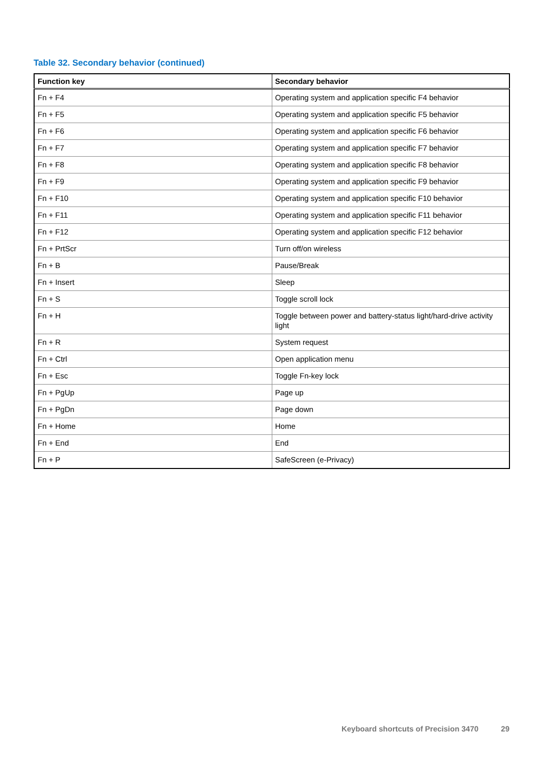Table 32. Secondary behavior (continued)
| Function key | Secondary behavior |
| --- | --- |
| Fn + F4 | Operating system and application specific F4 behavior |
| Fn + F5 | Operating system and application specific F5 behavior |
| Fn + F6 | Operating system and application specific F6 behavior |
| Fn + F7 | Operating system and application specific F7 behavior |
| Fn + F8 | Operating system and application specific F8 behavior |
| Fn + F9 | Operating system and application specific F9 behavior |
| Fn + F10 | Operating system and application specific F10 behavior |
| Fn + F11 | Operating system and application specific F11 behavior |
| Fn + F12 | Operating system and application specific F12 behavior |
| Fn + PrtScr | Turn off/on wireless |
| Fn + B | Pause/Break |
| Fn + Insert | Sleep |
| Fn + S | Toggle scroll lock |
| Fn + H | Toggle between power and battery-status light/hard-drive activity light |
| Fn + R | System request |
| Fn + Ctrl | Open application menu |
| Fn + Esc | Toggle Fn-key lock |
| Fn + PgUp | Page up |
| Fn + PgDn | Page down |
| Fn + Home | Home |
| Fn + End | End |
| Fn + P | SafeScreen (e-Privacy) |
Keyboard shortcuts of Precision 3470 29